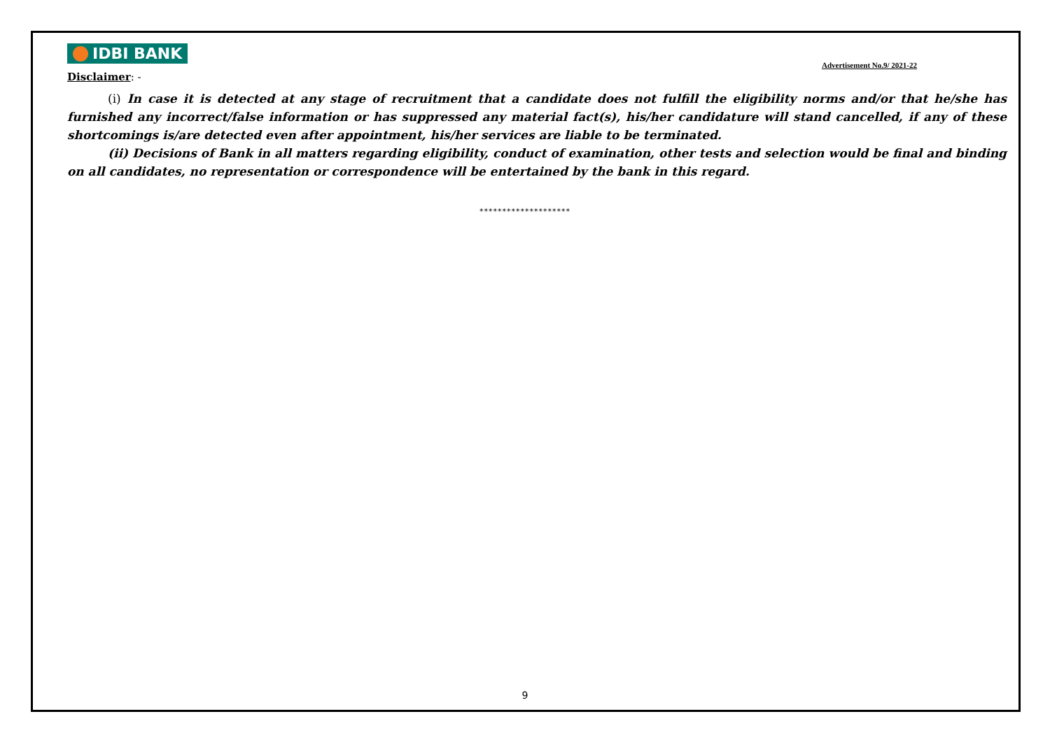IDBI BANK Advertisement No.9/ 2021-22
Disclaimer: -
(i) In case it is detected at any stage of recruitment that a candidate does not fulfill the eligibility norms and/or that he/she has furnished any incorrect/false information or has suppressed any material fact(s), his/her candidature will stand cancelled, if any of these shortcomings is/are detected even after appointment, his/her services are liable to be terminated.
(ii) Decisions of Bank in all matters regarding eligibility, conduct of examination, other tests and selection would be final and binding on all candidates, no representation or correspondence will be entertained by the bank in this regard.
********************
9